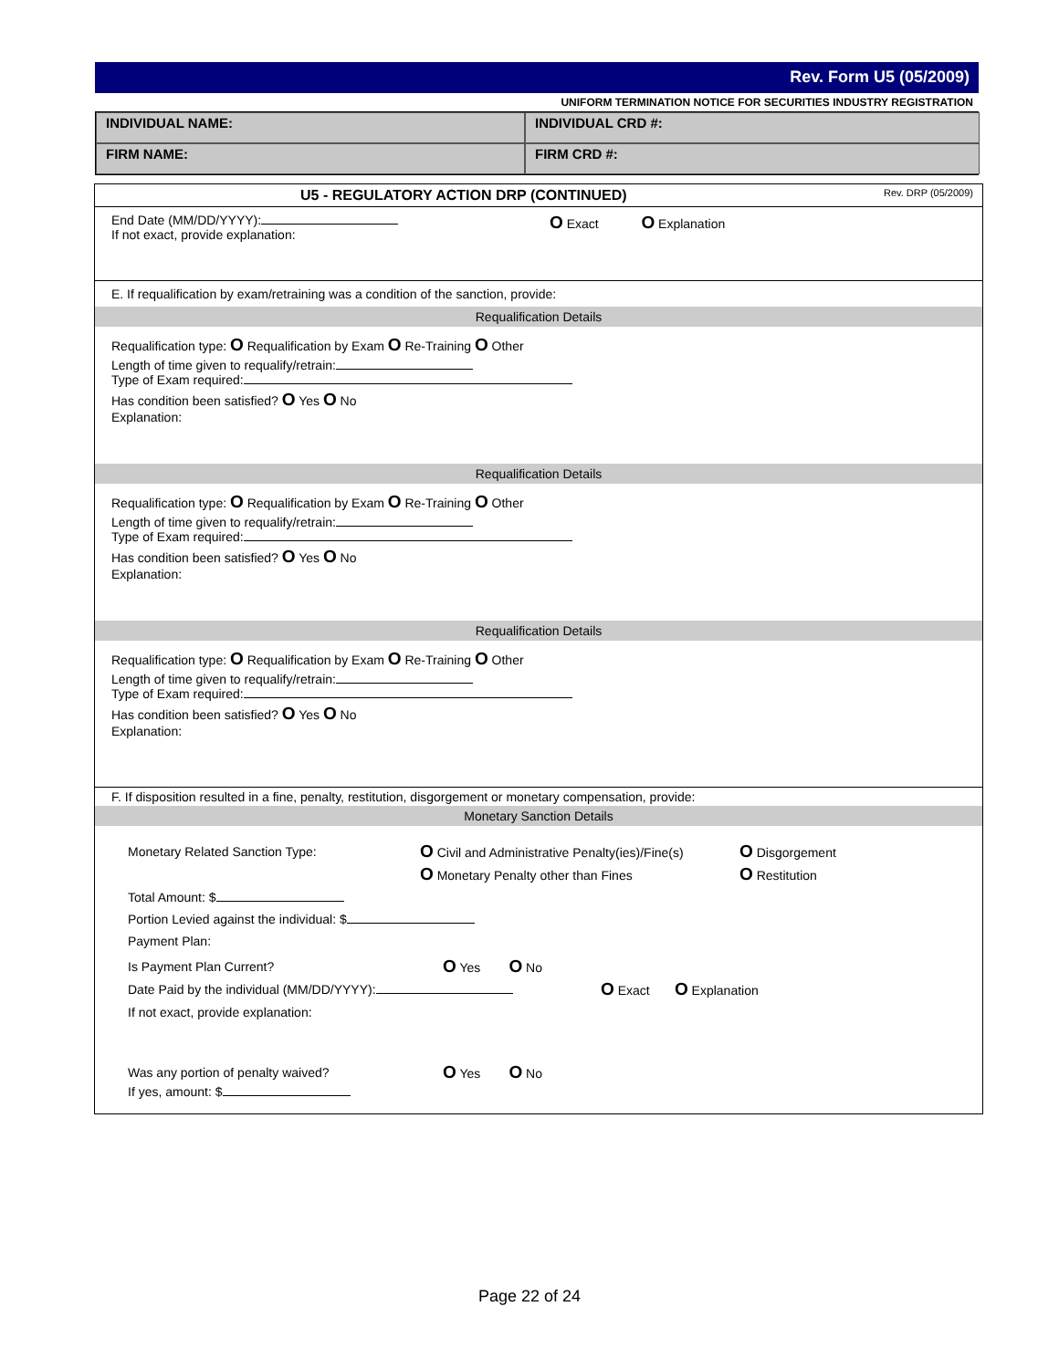Rev. Form U5 (05/2009)
UNIFORM TERMINATION NOTICE FOR SECURITIES INDUSTRY REGISTRATION
INDIVIDUAL NAME:
INDIVIDUAL CRD #:
FIRM NAME:
FIRM CRD #:
U5 - REGULATORY ACTION DRP (CONTINUED) Rev. DRP (05/2009)
End Date (MM/DD/YYYY):
If not exact, provide explanation:
O Exact O Explanation
E. If requalification by exam/retraining was a condition of the sanction, provide:
Requalification Details
Requalification type: O Requalification by Exam O Re-Training O Other
Length of time given to requalify/retrain:
Type of Exam required:
Has condition been satisfied? O Yes O No
Explanation:
Requalification Details
Requalification type: O Requalification by Exam O Re-Training O Other
Length of time given to requalify/retrain:
Type of Exam required:
Has condition been satisfied? O Yes O No
Explanation:
Requalification Details
Requalification type: O Requalification by Exam O Re-Training O Other
Length of time given to requalify/retrain:
Type of Exam required:
Has condition been satisfied? O Yes O No
Explanation:
F. If disposition resulted in a fine, penalty, restitution, disgorgement or monetary compensation, provide:
Monetary Sanction Details
Monetary Related Sanction Type:
O Civil and Administrative Penalty(ies)/Fine(s)
O Monetary Penalty other than Fines
O Disgorgement
O Restitution
Total Amount: $
Portion Levied against the individual: $
Payment Plan:
Is Payment Plan Current?
O Yes O No
Date Paid by the individual (MM/DD/YYYY):
O Exact O Explanation
If not exact, provide explanation:
Was any portion of penalty waived?
O Yes O No
If yes, amount: $
Page 22 of 24